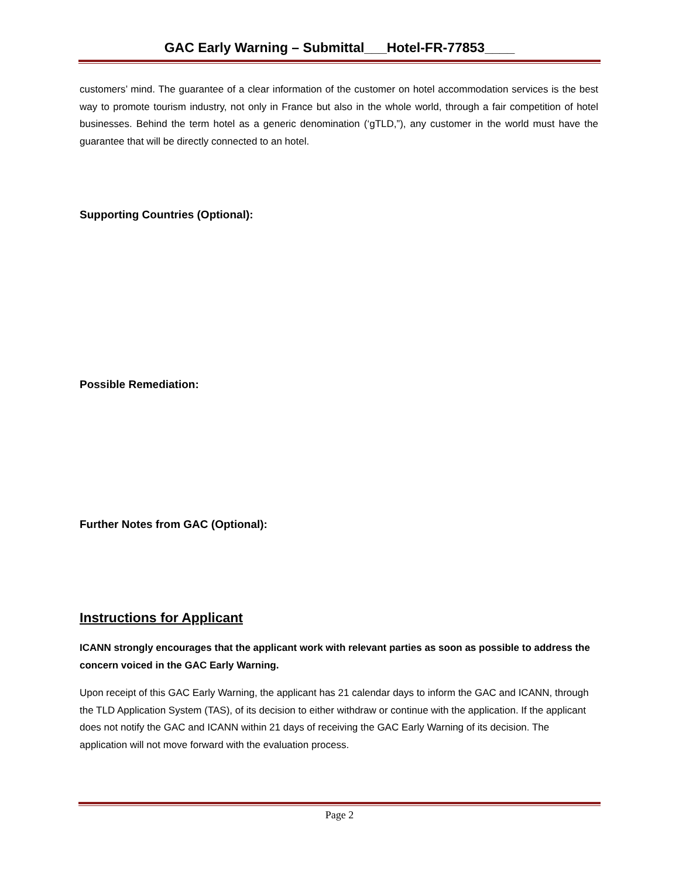GAC Early Warning – Submittal___Hotel-FR-77853____
customers’ mind. The guarantee of a clear information of the customer on hotel accommodation services is the best way to promote tourism industry, not only in France but also in the whole world, through a fair competition of hotel businesses. Behind the term hotel as a generic denomination (‘gTLD,”), any customer in the world must have the guarantee that will be directly connected to an hotel.
Supporting Countries (Optional):
Possible Remediation:
Further Notes from GAC (Optional):
Instructions for Applicant
ICANN strongly encourages that the applicant work with relevant parties as soon as possible to address the concern voiced in the GAC Early Warning.
Upon receipt of this GAC Early Warning, the applicant has 21 calendar days to inform the GAC and ICANN, through the TLD Application System (TAS), of its decision to either withdraw or continue with the application. If the applicant does not notify the GAC and ICANN within 21 days of receiving the GAC Early Warning of its decision. The application will not move forward with the evaluation process.
Page 2